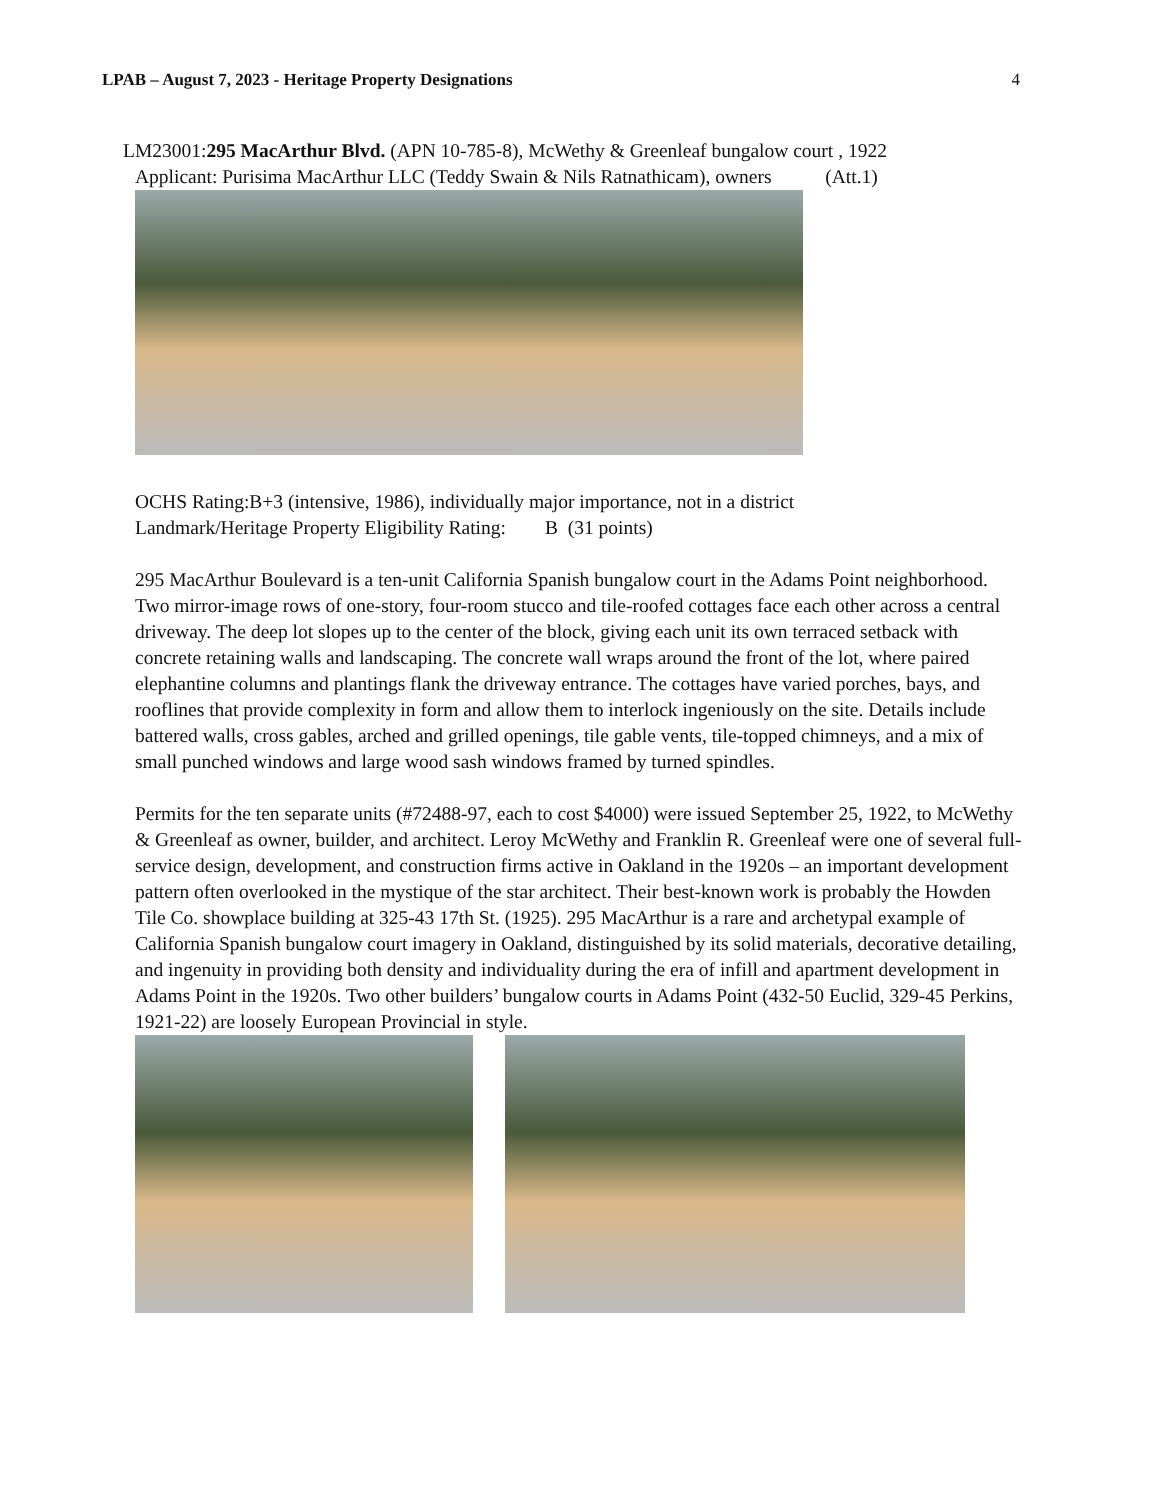LPAB – August 7, 2023 - Heritage Property Designations 4
LM23001:295 MacArthur Blvd. (APN 10-785-8), McWethy & Greenleaf bungalow court , 1922
Applicant: Purisima MacArthur LLC (Teddy Swain & Nils Ratnathicam), owners (Att.1)
OCHS Rating:B+3 (intensive, 1986), individually major importance, not in a district
Landmark/Heritage Property Eligibility Rating: B (31 points)
295 MacArthur Boulevard is a ten-unit California Spanish bungalow court in the Adams Point neighborhood. Two mirror-image rows of one-story, four-room stucco and tile-roofed cottages face each other across a central driveway. The deep lot slopes up to the center of the block, giving each unit its own terraced setback with concrete retaining walls and landscaping. The concrete wall wraps around the front of the lot, where paired elephantine columns and plantings flank the driveway entrance. The cottages have varied porches, bays, and rooflines that provide complexity in form and allow them to interlock ingeniously on the site. Details include battered walls, cross gables, arched and grilled openings, tile gable vents, tile-topped chimneys, and a mix of small punched windows and large wood sash windows framed by turned spindles.
Permits for the ten separate units (#72488-97, each to cost $4000) were issued September 25, 1922, to McWethy & Greenleaf as owner, builder, and architect. Leroy McWethy and Franklin R. Greenleaf were one of several full-service design, development, and construction firms active in Oakland in the 1920s – an important development pattern often overlooked in the mystique of the star architect. Their best-known work is probably the Howden Tile Co. showplace building at 325-43 17th St. (1925). 295 MacArthur is a rare and archetypal example of California Spanish bungalow court imagery in Oakland, distinguished by its solid materials, decorative detailing, and ingenuity in providing both density and individuality during the era of infill and apartment development in Adams Point in the 1920s. Two other builders’ bungalow courts in Adams Point (432-50 Euclid, 329-45 Perkins, 1921-22) are loosely European Provincial in style.